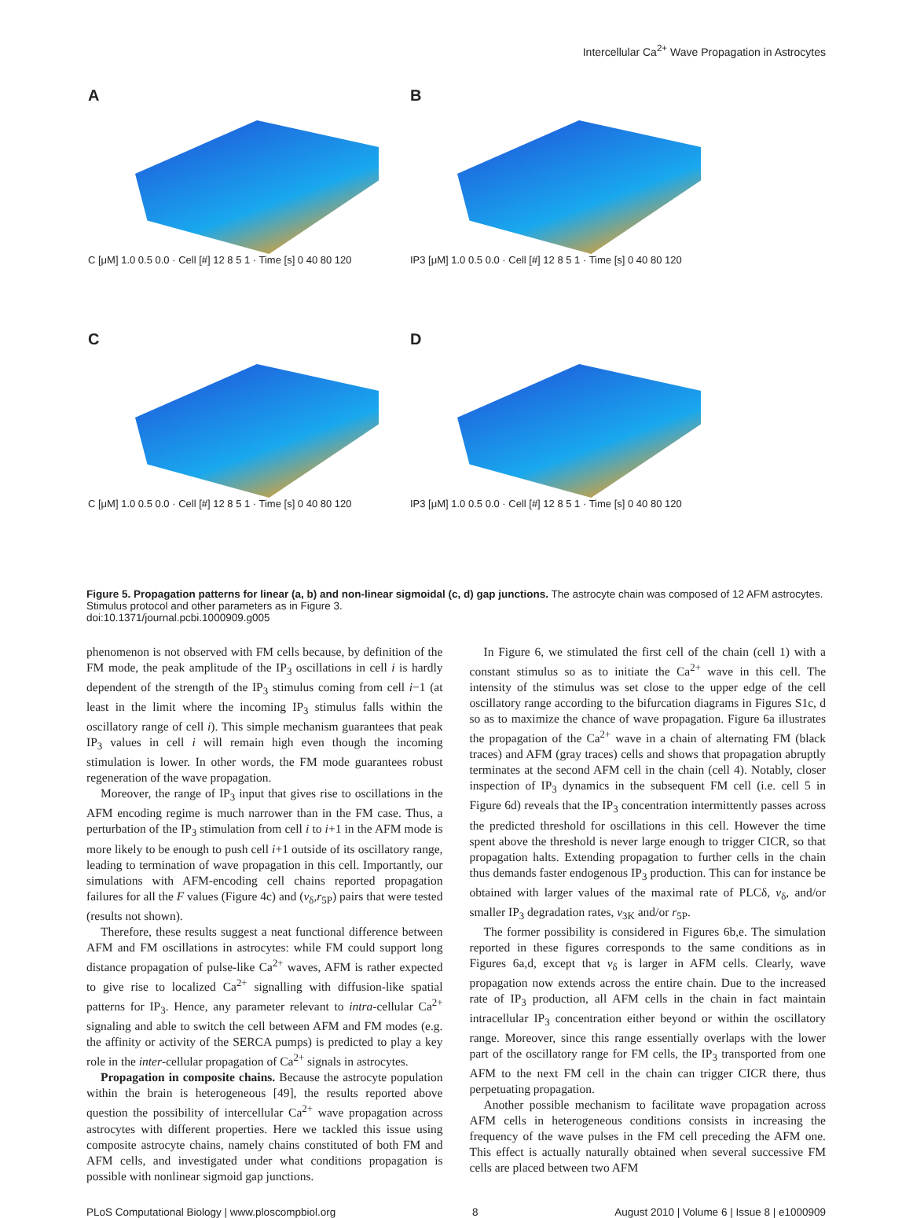Intercellular Ca<sup>2+</sup> Wave Propagation in Astrocytes
A
C [μM] 1.0 0.5 0.0 · Cell [#] 12 8 5 1 · Time [s] 0 40 80 120
B
IP3 [μM] 1.0 0.5 0.0 · Cell [#] 12 8 5 1 · Time [s] 0 40 80 120
C
C [μM] 1.0 0.5 0.0 · Cell [#] 12 8 5 1 · Time [s] 0 40 80 120
D
IP3 [μM] 1.0 0.5 0.0 · Cell [#] 12 8 5 1 · Time [s] 0 40 80 120
Figure 5. Propagation patterns for linear (a, b) and non-linear sigmoidal (c, d) gap junctions. The astrocyte chain was composed of 12 AFM astrocytes. Stimulus protocol and other parameters as in Figure 3.
doi:10.1371/journal.pcbi.1000909.g005
phenomenon is not observed with FM cells because, by definition of the FM mode, the peak amplitude of the IP<sub>3</sub> oscillations in cell i is hardly dependent of the strength of the IP<sub>3</sub> stimulus coming from cell i−1 (at least in the limit where the incoming IP<sub>3</sub> stimulus falls within the oscillatory range of cell i). This simple mechanism guarantees that peak IP<sub>3</sub> values in cell i will remain high even though the incoming stimulation is lower. In other words, the FM mode guarantees robust regeneration of the wave propagation.
Moreover, the range of IP<sub>3</sub> input that gives rise to oscillations in the AFM encoding regime is much narrower than in the FM case. Thus, a perturbation of the IP<sub>3</sub> stimulation from cell i to i+1 in the AFM mode is more likely to be enough to push cell i+1 outside of its oscillatory range, leading to termination of wave propagation in this cell. Importantly, our simulations with AFM-encoding cell chains reported propagation failures for all the F values (Figure 4c) and (v<sub>δ</sub>,r<sub>5P</sub>) pairs that were tested (results not shown).
Therefore, these results suggest a neat functional difference between AFM and FM oscillations in astrocytes: while FM could support long distance propagation of pulse-like Ca<sup>2+</sup> waves, AFM is rather expected to give rise to localized Ca<sup>2+</sup> signalling with diffusion-like spatial patterns for IP<sub>3</sub>. Hence, any parameter relevant to intra-cellular Ca<sup>2+</sup> signaling and able to switch the cell between AFM and FM modes (e.g. the affinity or activity of the SERCA pumps) is predicted to play a key role in the inter-cellular propagation of Ca<sup>2+</sup> signals in astrocytes.
Propagation in composite chains. Because the astrocyte population within the brain is heterogeneous [49], the results reported above question the possibility of intercellular Ca<sup>2+</sup> wave propagation across astrocytes with different properties. Here we tackled this issue using composite astrocyte chains, namely chains constituted of both FM and AFM cells, and investigated under what conditions propagation is possible with nonlinear sigmoid gap junctions.
In Figure 6, we stimulated the first cell of the chain (cell 1) with a constant stimulus so as to initiate the Ca<sup>2+</sup> wave in this cell. The intensity of the stimulus was set close to the upper edge of the cell oscillatory range according to the bifurcation diagrams in Figures S1c, d so as to maximize the chance of wave propagation. Figure 6a illustrates the propagation of the Ca<sup>2+</sup> wave in a chain of alternating FM (black traces) and AFM (gray traces) cells and shows that propagation abruptly terminates at the second AFM cell in the chain (cell 4). Notably, closer inspection of IP<sub>3</sub> dynamics in the subsequent FM cell (i.e. cell 5 in Figure 6d) reveals that the IP<sub>3</sub> concentration intermittently passes across the predicted threshold for oscillations in this cell. However the time spent above the threshold is never large enough to trigger CICR, so that propagation halts. Extending propagation to further cells in the chain thus demands faster endogenous IP<sub>3</sub> production. This can for instance be obtained with larger values of the maximal rate of PLCδ, v<sub>δ</sub>, and/or smaller IP<sub>3</sub> degradation rates, v<sub>3K</sub> and/or r<sub>5P</sub>.
The former possibility is considered in Figures 6b,e. The simulation reported in these figures corresponds to the same conditions as in Figures 6a,d, except that v<sub>δ</sub> is larger in AFM cells. Clearly, wave propagation now extends across the entire chain. Due to the increased rate of IP<sub>3</sub> production, all AFM cells in the chain in fact maintain intracellular IP<sub>3</sub> concentration either beyond or within the oscillatory range. Moreover, since this range essentially overlaps with the lower part of the oscillatory range for FM cells, the IP<sub>3</sub> transported from one AFM to the next FM cell in the chain can trigger CICR there, thus perpetuating propagation.
Another possible mechanism to facilitate wave propagation across AFM cells in heterogeneous conditions consists in increasing the frequency of the wave pulses in the FM cell preceding the AFM one. This effect is actually naturally obtained when several successive FM cells are placed between two AFM
PLoS Computational Biology | www.ploscompbiol.org 8 August 2010 | Volume 6 | Issue 8 | e1000909